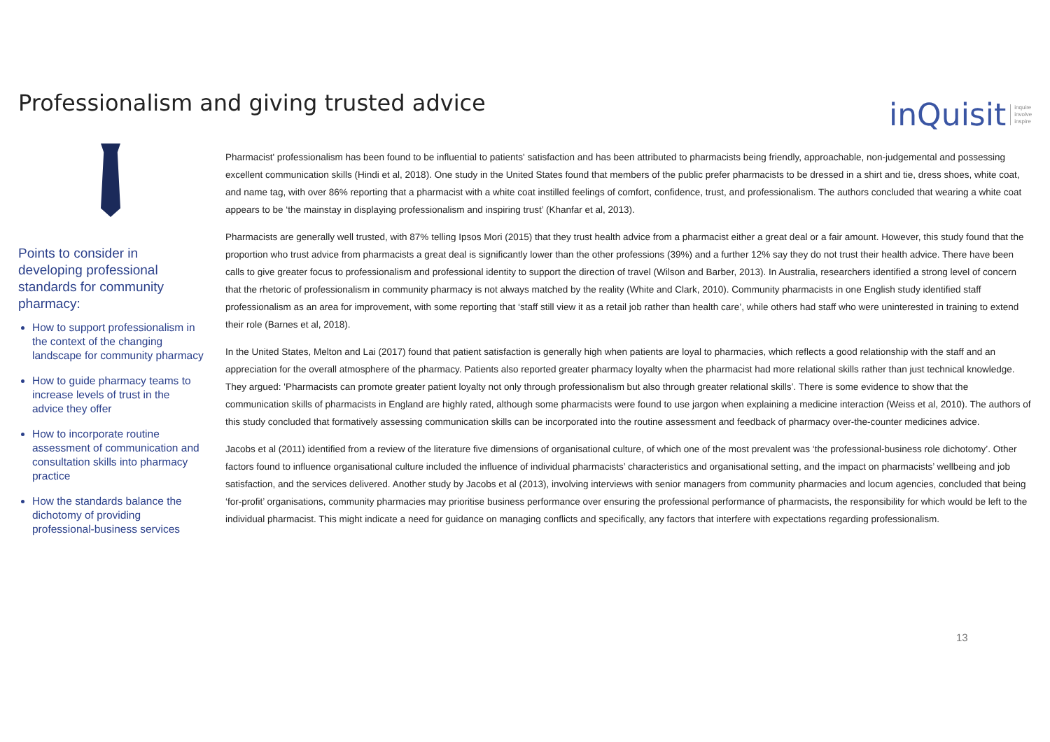Professionalism and giving trusted advice
inQuisit inquire
involve
inspire
Points to consider in developing professional standards for community pharmacy:
How to support professionalism in the context of the changing landscape for community pharmacy
How to guide pharmacy teams to increase levels of trust in the advice they offer
How to incorporate routine assessment of communication and consultation skills into pharmacy practice
How the standards balance the dichotomy of providing professional-business services
Pharmacist' professionalism has been found to be influential to patients' satisfaction and has been attributed to pharmacists being friendly, approachable, non-judgemental and possessing excellent communication skills (Hindi et al, 2018). One study in the United States found that members of the public prefer pharmacists to be dressed in a shirt and tie, dress shoes, white coat, and name tag, with over 86% reporting that a pharmacist with a white coat instilled feelings of comfort, confidence, trust, and professionalism. The authors concluded that wearing a white coat appears to be ‘the mainstay in displaying professionalism and inspiring trust’ (Khanfar et al, 2013).
Pharmacists are generally well trusted, with 87% telling Ipsos Mori (2015) that they trust health advice from a pharmacist either a great deal or a fair amount. However, this study found that the proportion who trust advice from pharmacists a great deal is significantly lower than the other professions (39%) and a further 12% say they do not trust their health advice. There have been calls to give greater focus to professionalism and professional identity to support the direction of travel (Wilson and Barber, 2013). In Australia, researchers identified a strong level of concern that the rhetoric of professionalism in community pharmacy is not always matched by the reality (White and Clark, 2010). Community pharmacists in one English study identified staff professionalism as an area for improvement, with some reporting that ‘staff still view it as a retail job rather than health care’, while others had staff who were uninterested in training to extend their role (Barnes et al, 2018).
In the United States, Melton and Lai (2017) found that patient satisfaction is generally high when patients are loyal to pharmacies, which reflects a good relationship with the staff and an appreciation for the overall atmosphere of the pharmacy. Patients also reported greater pharmacy loyalty when the pharmacist had more relational skills rather than just technical knowledge. They argued: 'Pharmacists can promote greater patient loyalty not only through professionalism but also through greater relational skills’. There is some evidence to show that the communication skills of pharmacists in England are highly rated, although some pharmacists were found to use jargon when explaining a medicine interaction (Weiss et al, 2010). The authors of this study concluded that formatively assessing communication skills can be incorporated into the routine assessment and feedback of pharmacy over-the-counter medicines advice.
Jacobs et al (2011) identified from a review of the literature five dimensions of organisational culture, of which one of the most prevalent was ‘the professional-business role dichotomy’. Other factors found to influence organisational culture included the influence of individual pharmacists’ characteristics and organisational setting, and the impact on pharmacists’ wellbeing and job satisfaction, and the services delivered. Another study by Jacobs et al (2013), involving interviews with senior managers from community pharmacies and locum agencies, concluded that being ‘for-profit’ organisations, community pharmacies may prioritise business performance over ensuring the professional performance of pharmacists, the responsibility for which would be left to the individual pharmacist. This might indicate a need for guidance on managing conflicts and specifically, any factors that interfere with expectations regarding professionalism.
13